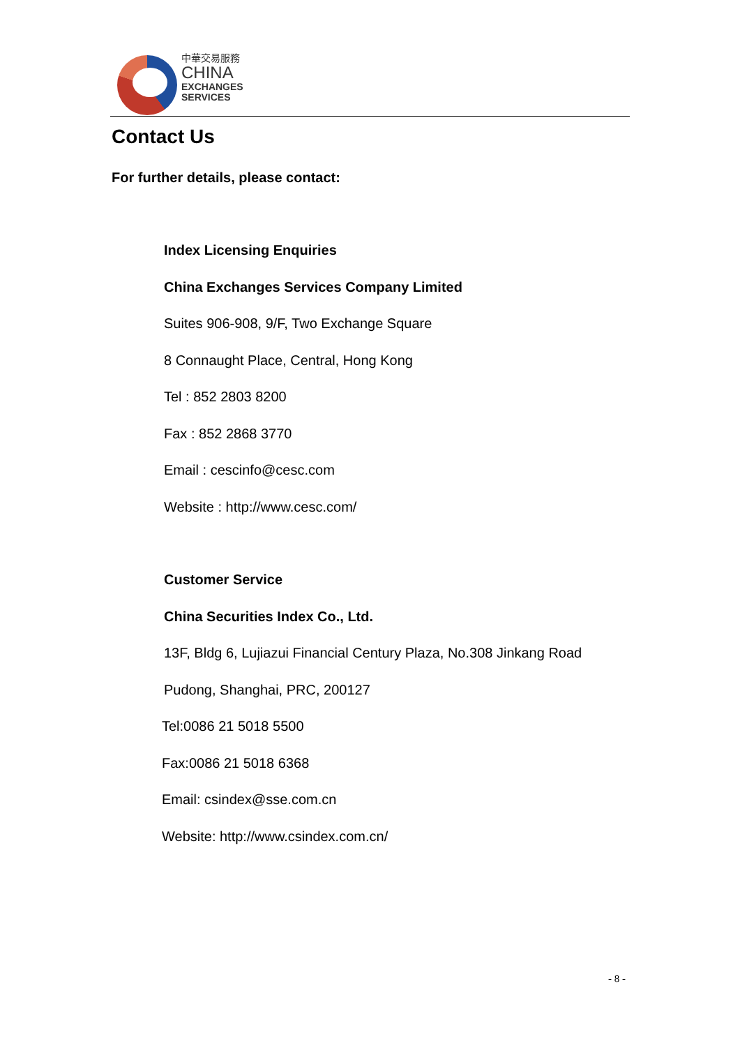中華交易服務
CHINA
EXCHANGES
SERVICES
Contact Us
For further details, please contact:
Index Licensing Enquiries
China Exchanges Services Company Limited
Suites 906-908, 9/F, Two Exchange Square
8 Connaught Place, Central, Hong Kong
Tel : 852 2803 8200
Fax : 852 2868 3770
Email : cescinfo@cesc.com
Website : http://www.cesc.com/
Customer Service
China Securities Index Co., Ltd.
13F, Bldg 6, Lujiazui Financial Century Plaza, No.308 Jinkang Road
Pudong, Shanghai, PRC, 200127
Tel:0086 21 5018 5500
Fax:0086 21 5018 6368
Email: csindex@sse.com.cn
Website: http://www.csindex.com.cn/
- 8 -